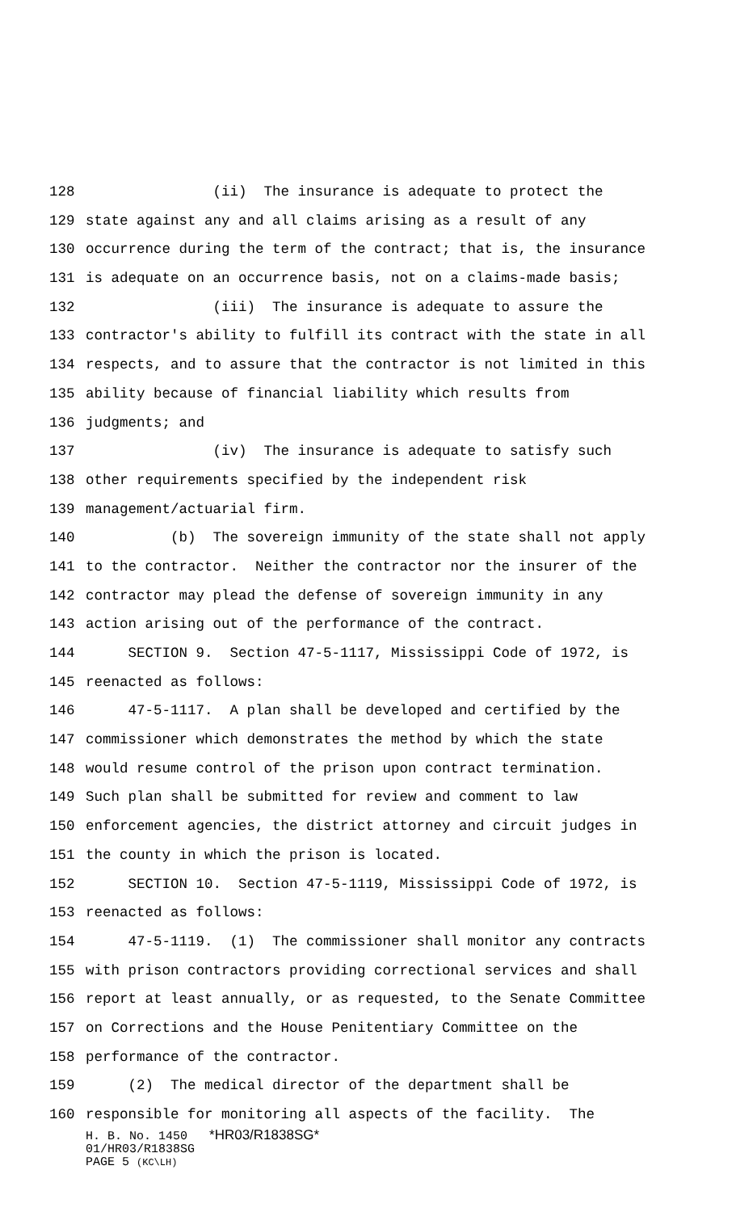128 (ii) The insurance is adequate to protect the
129 state against any and all claims arising as a result of any
130 occurrence during the term of the contract; that is, the insurance
131 is adequate on an occurrence basis, not on a claims-made basis;
132 (iii) The insurance is adequate to assure the
133 contractor's ability to fulfill its contract with the state in all
134 respects, and to assure that the contractor is not limited in this
135 ability because of financial liability which results from
136 judgments; and
137 (iv) The insurance is adequate to satisfy such
138 other requirements specified by the independent risk
139 management/actuarial firm.
140 (b) The sovereign immunity of the state shall not apply
141 to the contractor. Neither the contractor nor the insurer of the
142 contractor may plead the defense of sovereign immunity in any
143 action arising out of the performance of the contract.
144 SECTION 9. Section 47-5-1117, Mississippi Code of 1972, is
145 reenacted as follows:
146 47-5-1117. A plan shall be developed and certified by the
147 commissioner which demonstrates the method by which the state
148 would resume control of the prison upon contract termination.
149 Such plan shall be submitted for review and comment to law
150 enforcement agencies, the district attorney and circuit judges in
151 the county in which the prison is located.
152 SECTION 10. Section 47-5-1119, Mississippi Code of 1972, is
153 reenacted as follows:
154 47-5-1119. (1) The commissioner shall monitor any contracts
155 with prison contractors providing correctional services and shall
156 report at least annually, or as requested, to the Senate Committee
157 on Corrections and the House Penitentiary Committee on the
158 performance of the contractor.
159 (2) The medical director of the department shall be
160 responsible for monitoring all aspects of the facility. The
H. B. No. 1450 *HR03/R1838SG*
01/HR03/R1838SG
PAGE 5 (KC\LH)